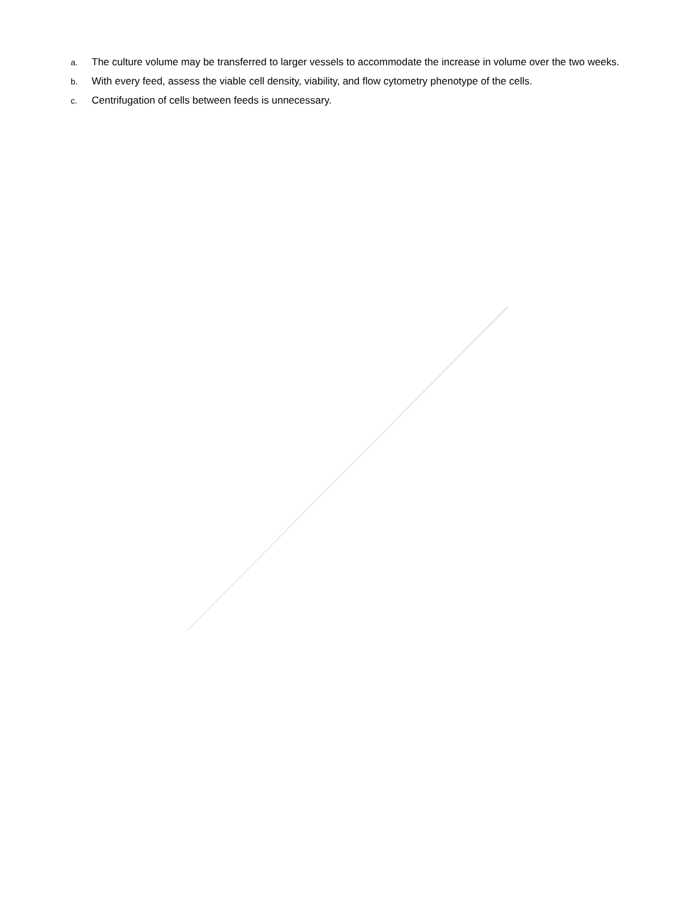a. The culture volume may be transferred to larger vessels to accommodate the increase in volume over the two weeks.
b. With every feed, assess the viable cell density, viability, and flow cytometry phenotype of the cells.
c. Centrifugation of cells between feeds is unnecessary.